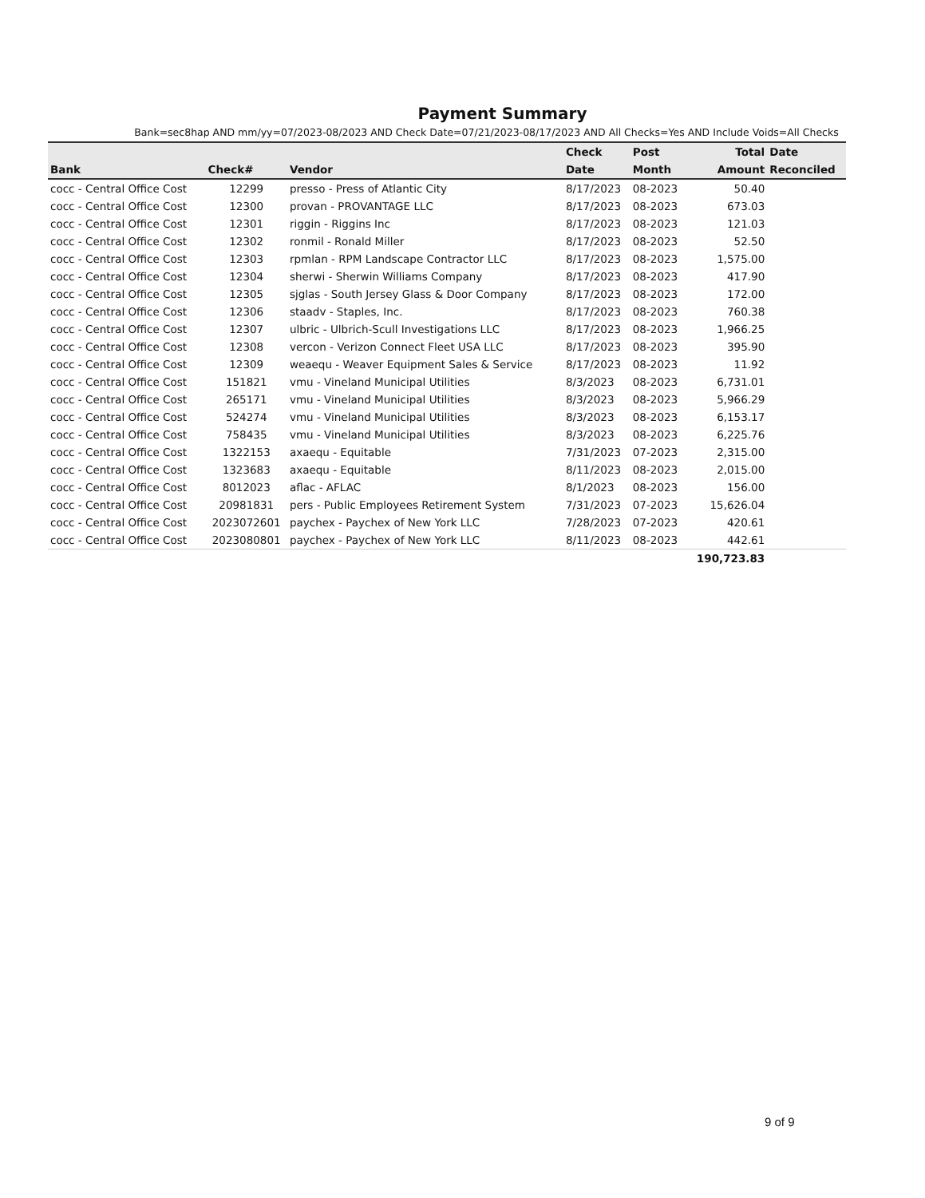Payment Summary
Bank=sec8hap AND mm/yy=07/2023-08/2023 AND Check Date=07/21/2023-08/17/2023 AND All Checks=Yes AND Include Voids=All Checks
| | | | Check | Post | Total | Date |
| --- | --- | --- | --- | --- | --- | --- |
| Bank | Check# | Vendor | Date | Month | Amount | Reconciled |
| cocc - Central Office Cost | 12299 | presso - Press of Atlantic City | 8/17/2023 | 08-2023 | 50.40 | |
| cocc - Central Office Cost | 12300 | provan - PROVANTAGE LLC | 8/17/2023 | 08-2023 | 673.03 | |
| cocc - Central Office Cost | 12301 | riggin - Riggins Inc | 8/17/2023 | 08-2023 | 121.03 | |
| cocc - Central Office Cost | 12302 | ronmil - Ronald Miller | 8/17/2023 | 08-2023 | 52.50 | |
| cocc - Central Office Cost | 12303 | rpmlan - RPM Landscape Contractor LLC | 8/17/2023 | 08-2023 | 1,575.00 | |
| cocc - Central Office Cost | 12304 | sherwi - Sherwin Williams Company | 8/17/2023 | 08-2023 | 417.90 | |
| cocc - Central Office Cost | 12305 | sjglas - South Jersey Glass & Door Company | 8/17/2023 | 08-2023 | 172.00 | |
| cocc - Central Office Cost | 12306 | staadv - Staples, Inc. | 8/17/2023 | 08-2023 | 760.38 | |
| cocc - Central Office Cost | 12307 | ulbric - Ulbrich-Scull Investigations LLC | 8/17/2023 | 08-2023 | 1,966.25 | |
| cocc - Central Office Cost | 12308 | vercon - Verizon Connect Fleet USA LLC | 8/17/2023 | 08-2023 | 395.90 | |
| cocc - Central Office Cost | 12309 | weaequ - Weaver Equipment Sales & Service | 8/17/2023 | 08-2023 | 11.92 | |
| cocc - Central Office Cost | 151821 | vmu - Vineland Municipal Utilities | 8/3/2023 | 08-2023 | 6,731.01 | |
| cocc - Central Office Cost | 265171 | vmu - Vineland Municipal Utilities | 8/3/2023 | 08-2023 | 5,966.29 | |
| cocc - Central Office Cost | 524274 | vmu - Vineland Municipal Utilities | 8/3/2023 | 08-2023 | 6,153.17 | |
| cocc - Central Office Cost | 758435 | vmu - Vineland Municipal Utilities | 8/3/2023 | 08-2023 | 6,225.76 | |
| cocc - Central Office Cost | 1322153 | axaequ - Equitable | 7/31/2023 | 07-2023 | 2,315.00 | |
| cocc - Central Office Cost | 1323683 | axaequ - Equitable | 8/11/2023 | 08-2023 | 2,015.00 | |
| cocc - Central Office Cost | 8012023 | aflac - AFLAC | 8/1/2023 | 08-2023 | 156.00 | |
| cocc - Central Office Cost | 20981831 | pers - Public Employees Retirement System | 7/31/2023 | 07-2023 | 15,626.04 | |
| cocc - Central Office Cost | 2023072601 | paychex - Paychex of New York LLC | 7/28/2023 | 07-2023 | 420.61 | |
| cocc - Central Office Cost | 2023080801 | paychex - Paychex of New York LLC | 8/11/2023 | 08-2023 | 442.61 | |
| | | | | | 190,723.83 | |
9 of 9